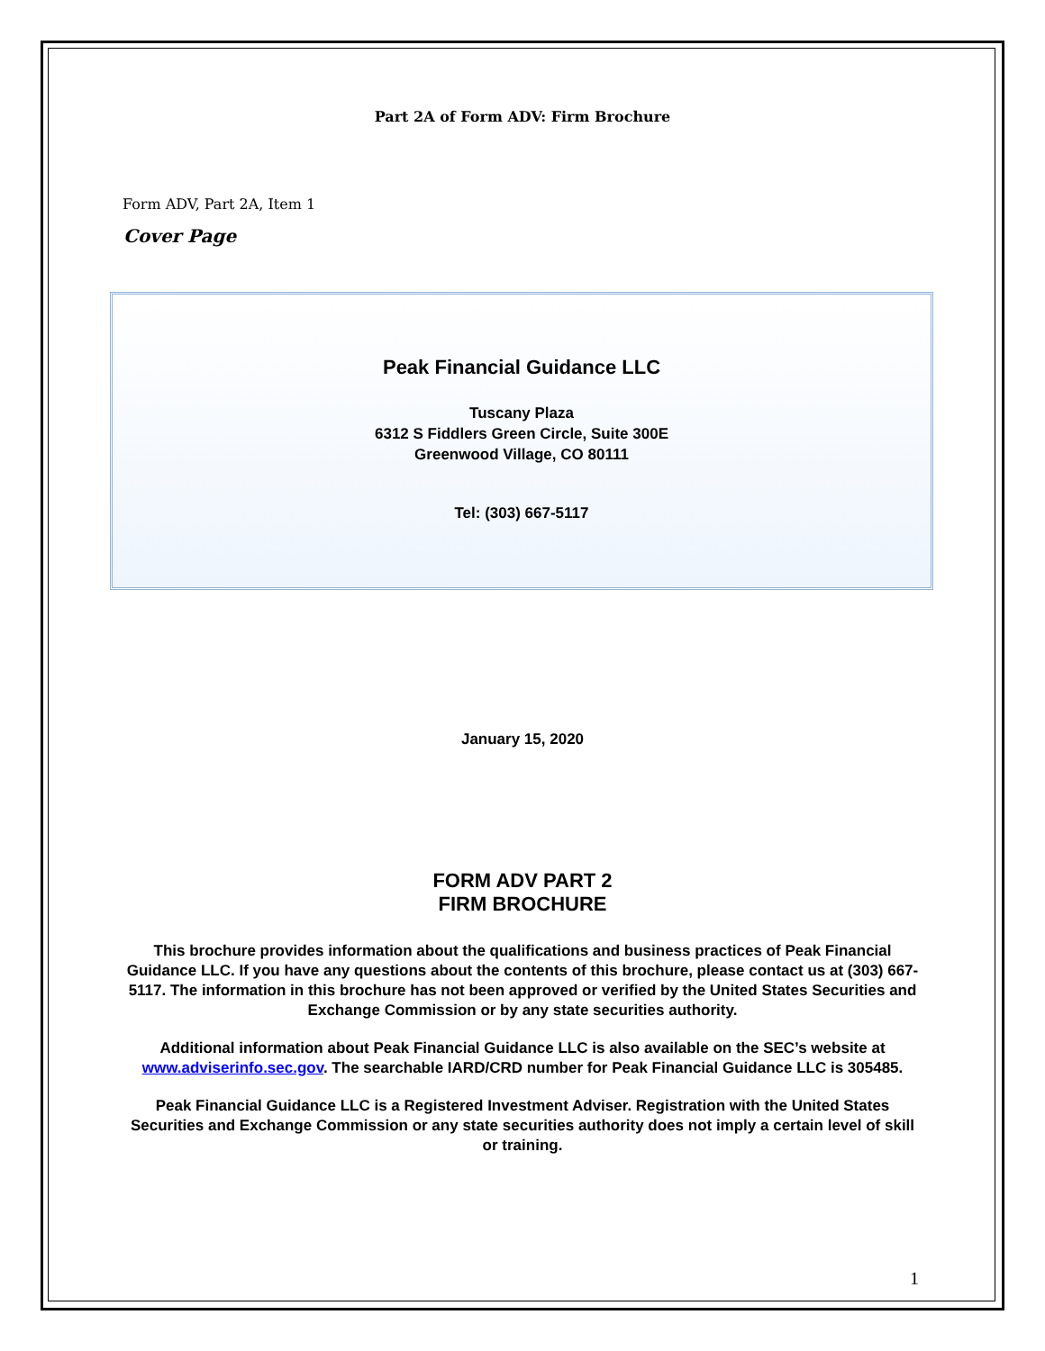Part 2A of Form ADV: Firm Brochure
Form ADV, Part 2A, Item 1
Cover Page
Peak Financial Guidance LLC
Tuscany Plaza
6312 S Fiddlers Green Circle, Suite 300E
Greenwood Village, CO 80111
Tel: (303) 667-5117
January 15, 2020
FORM ADV PART 2
FIRM BROCHURE
This brochure provides information about the qualifications and business practices of Peak Financial Guidance LLC. If you have any questions about the contents of this brochure, please contact us at (303) 667-5117. The information in this brochure has not been approved or verified by the United States Securities and Exchange Commission or by any state securities authority.
Additional information about Peak Financial Guidance LLC is also available on the SEC’s website at www.adviserinfo.sec.gov. The searchable IARD/CRD number for Peak Financial Guidance LLC is 305485.
Peak Financial Guidance LLC is a Registered Investment Adviser. Registration with the United States Securities and Exchange Commission or any state securities authority does not imply a certain level of skill or training.
1